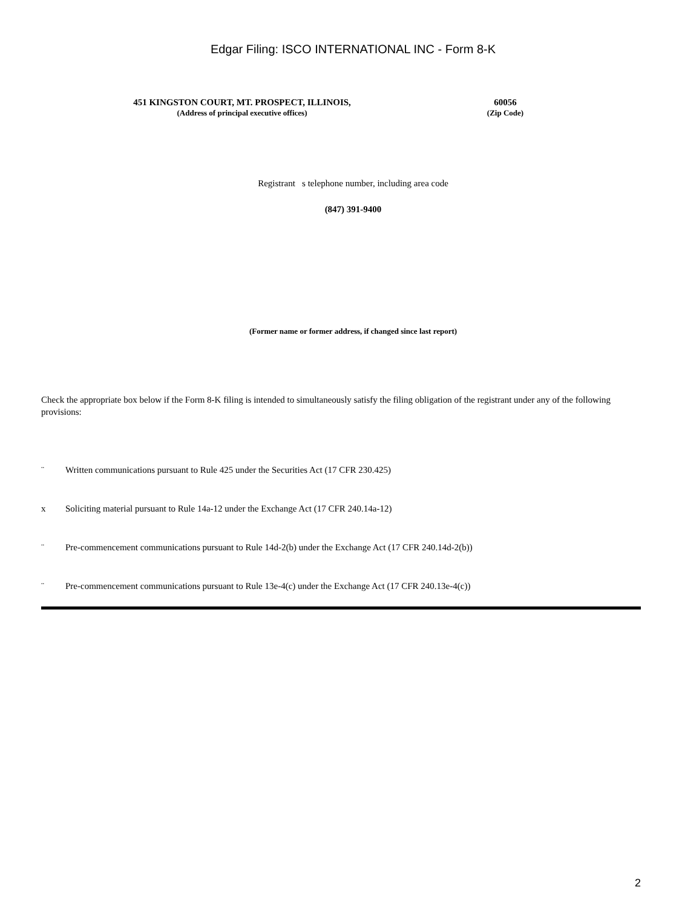Edgar Filing: ISCO INTERNATIONAL INC - Form 8-K
451 KINGSTON COURT, MT. PROSPECT, ILLINOIS,
(Address of principal executive offices)
60056
(Zip Code)
Registrant s telephone number, including area code
(847) 391-9400
(Former name or former address, if changed since last report)
Check the appropriate box below if the Form 8-K filing is intended to simultaneously satisfy the filing obligation of the registrant under any of the following provisions:
¨ Written communications pursuant to Rule 425 under the Securities Act (17 CFR 230.425)
x Soliciting material pursuant to Rule 14a-12 under the Exchange Act (17 CFR 240.14a-12)
¨ Pre-commencement communications pursuant to Rule 14d-2(b) under the Exchange Act (17 CFR 240.14d-2(b))
¨ Pre-commencement communications pursuant to Rule 13e-4(c) under the Exchange Act (17 CFR 240.13e-4(c))
2